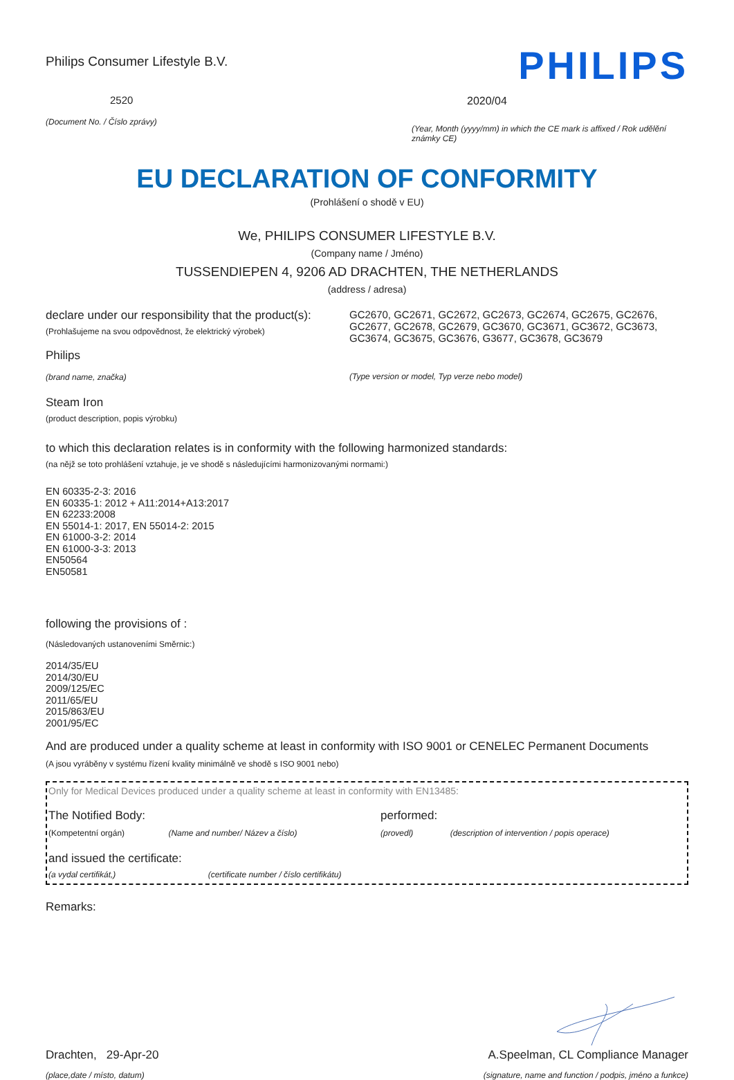Philips Consumer Lifestyle B.V.
2520
(Document No. / Číslo zprávy)
PHILIPS
2020/04
(Year, Month (yyyy/mm) in which the CE mark is affixed / Rok udělění známky CE)
EU DECLARATION OF CONFORMITY
(Prohlášení o shodě v EU)
We, PHILIPS CONSUMER LIFESTYLE B.V.
(Company name / Jméno)
TUSSENDIEPEN 4, 9206 AD DRACHTEN, THE NETHERLANDS
(address / adresa)
declare under our responsibility that the product(s):
(Prohlašujeme na svou odpovědnost, že elektrický výrobek)
Philips
(brand name, značka)
GC2670, GC2671, GC2672, GC2673, GC2674, GC2675, GC2676, GC2677, GC2678, GC2679, GC3670, GC3671, GC3672, GC3673, GC3674, GC3675, GC3676, G3677, GC3678, GC3679
(Type version or model, Typ verze nebo model)
Steam Iron
(product description, popis výrobku)
to which this declaration relates is in conformity with the following harmonized standards:
(na nějž se toto prohlášení vztahuje, je ve shodě s následujícími harmonizovanými normami:)
EN 60335-2-3: 2016
EN 60335-1: 2012 + A11:2014+A13:2017
EN 62233:2008
EN 55014-1: 2017, EN 55014-2: 2015
EN 61000-3-2: 2014
EN 61000-3-3: 2013
EN50564
EN50581
following the provisions of :
(Následovaných ustanoveními Směrnic:)
2014/35/EU
2014/30/EU
2009/125/EC
2011/65/EU
2015/863/EU
2001/95/EC
And are produced under a quality scheme at least in conformity with ISO 9001 or CENELEC Permanent Documents
(A jsou vyráběny v systému řízení kvality minimálně ve shodě s ISO 9001 nebo)
Only for Medical Devices produced under a quality scheme at least in conformity with EN13485:
The Notified Body:
(Kompetentní orgán) (Name and number/ Název a číslo)
performed:
(provedl) (description of intervention / popis operace)
and issued the certificate:
(a vydal certifikát,) (certificate number / číslo certifikátu)
Remarks:
Drachten, 29-Apr-20
(place,date / místo, datum)
A.Speelman, CL Compliance Manager
(signature, name and function / podpis, jméno a funkce)